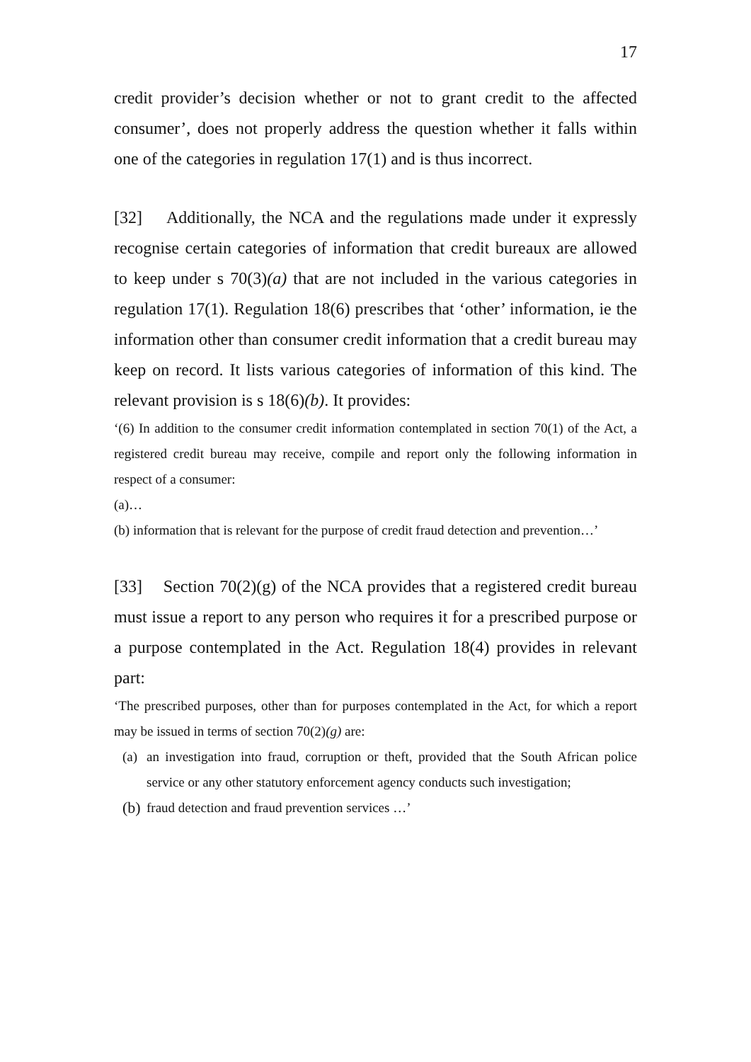17
credit provider’s decision whether or not to grant credit to the affected consumer’, does not properly address the question whether it falls within one of the categories in regulation 17(1) and is thus incorrect.
[32] Additionally, the NCA and the regulations made under it expressly recognise certain categories of information that credit bureaux are allowed to keep under s 70(3)(a) that are not included in the various categories in regulation 17(1). Regulation 18(6) prescribes that ‘other’ information, ie the information other than consumer credit information that a credit bureau may keep on record. It lists various categories of information of this kind. The relevant provision is s 18(6)(b). It provides:
‘(6) In addition to the consumer credit information contemplated in section 70(1) of the Act, a registered credit bureau may receive, compile and report only the following information in respect of a consumer:
(a)…
(b) information that is relevant for the purpose of credit fraud detection and prevention…’
[33] Section 70(2)(g) of the NCA provides that a registered credit bureau must issue a report to any person who requires it for a prescribed purpose or a purpose contemplated in the Act. Regulation 18(4) provides in relevant part:
‘The prescribed purposes, other than for purposes contemplated in the Act, for which a report may be issued in terms of section 70(2)(g) are:
(a) an investigation into fraud, corruption or theft, provided that the South African police service or any other statutory enforcement agency conducts such investigation;
(b) fraud detection and fraud prevention services …’